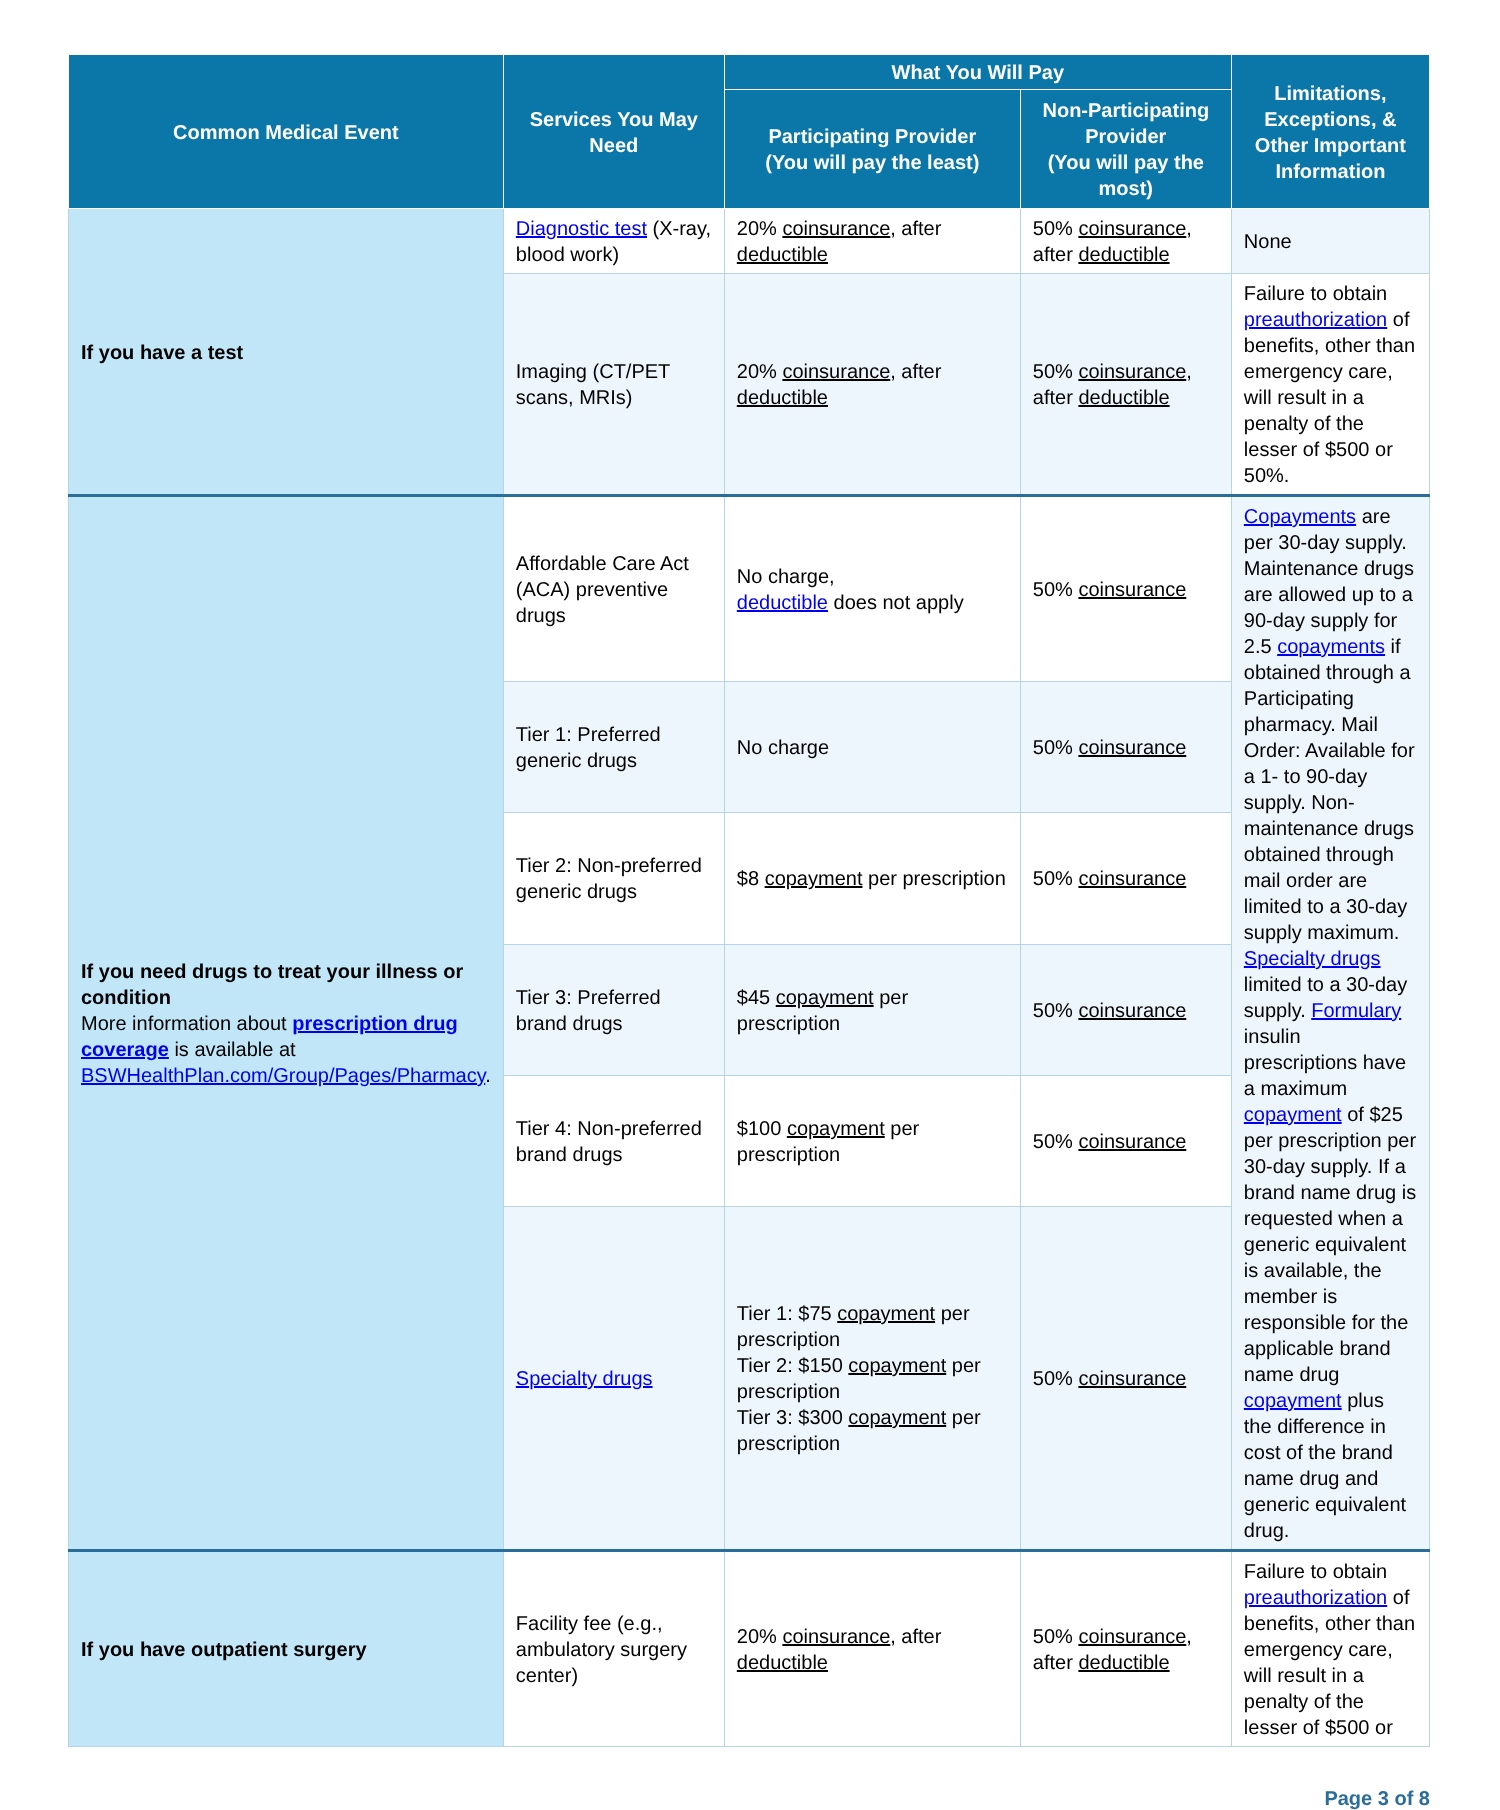| Common Medical Event | Services You May Need | What You Will Pay | | Limitations, Exceptions, & Other Important Information |
| --- | --- | --- | --- | --- |
| | | Participating Provider (You will pay the least) | Non-Participating Provider (You will pay the most) | |
| If you have a test | Diagnostic test (X-ray, blood work) | 20% coinsurance , after deductible | 50% coinsurance , after deductible | None |
| | Imaging (CT/PET scans, MRIs) | 20% coinsurance , after deductible | 50% coinsurance , after deductible | Failure to obtain preauthorization of benefits, other than emergency care, will result in a penalty of the lesser of $500 or 50%. |
| If you need drugs to treat your illness or condition More information about prescription drug coverage is available at BSWHealthPlan.com/Group/Pages/Pharmacy . | Affordable Care Act (ACA) preventive drugs | No charge, deductible does not apply | 50% coinsurance | Copayments are per 30-day supply. Maintenance drugs are allowed up to a 90-day supply for 2.5 copayments if obtained through a Participating pharmacy. Mail Order: Available for a 1- to 90-day supply. Non-maintenance drugs obtained through mail order are limited to a 30-day supply maximum. Specialty drugs limited to a 30-day supply. Formulary insulin prescriptions have a maximum copayment of $25 per prescription per 30-day supply. If a brand name drug is requested when a generic equivalent is available, the member is responsible for the applicable brand name drug copayment plus the difference in cost of the brand name drug and generic equivalent drug. |
| | Tier 1: Preferred generic drugs | No charge | 50% coinsurance | |
| | Tier 2: Non-preferred generic drugs | $8 copayment per prescription | 50% coinsurance | |
| | Tier 3: Preferred brand drugs | $45 copayment per prescription | 50% coinsurance | |
| | Tier 4: Non-preferred brand drugs | $100 copayment per prescription | 50% coinsurance | |
| | Specialty drugs | Tier 1: $75 copayment per prescription Tier 2: $150 copayment per prescription Tier 3: $300 copayment per prescription | 50% coinsurance | |
| If you have outpatient surgery | Facility fee (e.g., ambulatory surgery center) | 20% coinsurance , after deductible | 50% coinsurance , after deductible | Failure to obtain preauthorization of benefits, other than emergency care, will result in a penalty of the lesser of $500 or |
Page 3 of 8